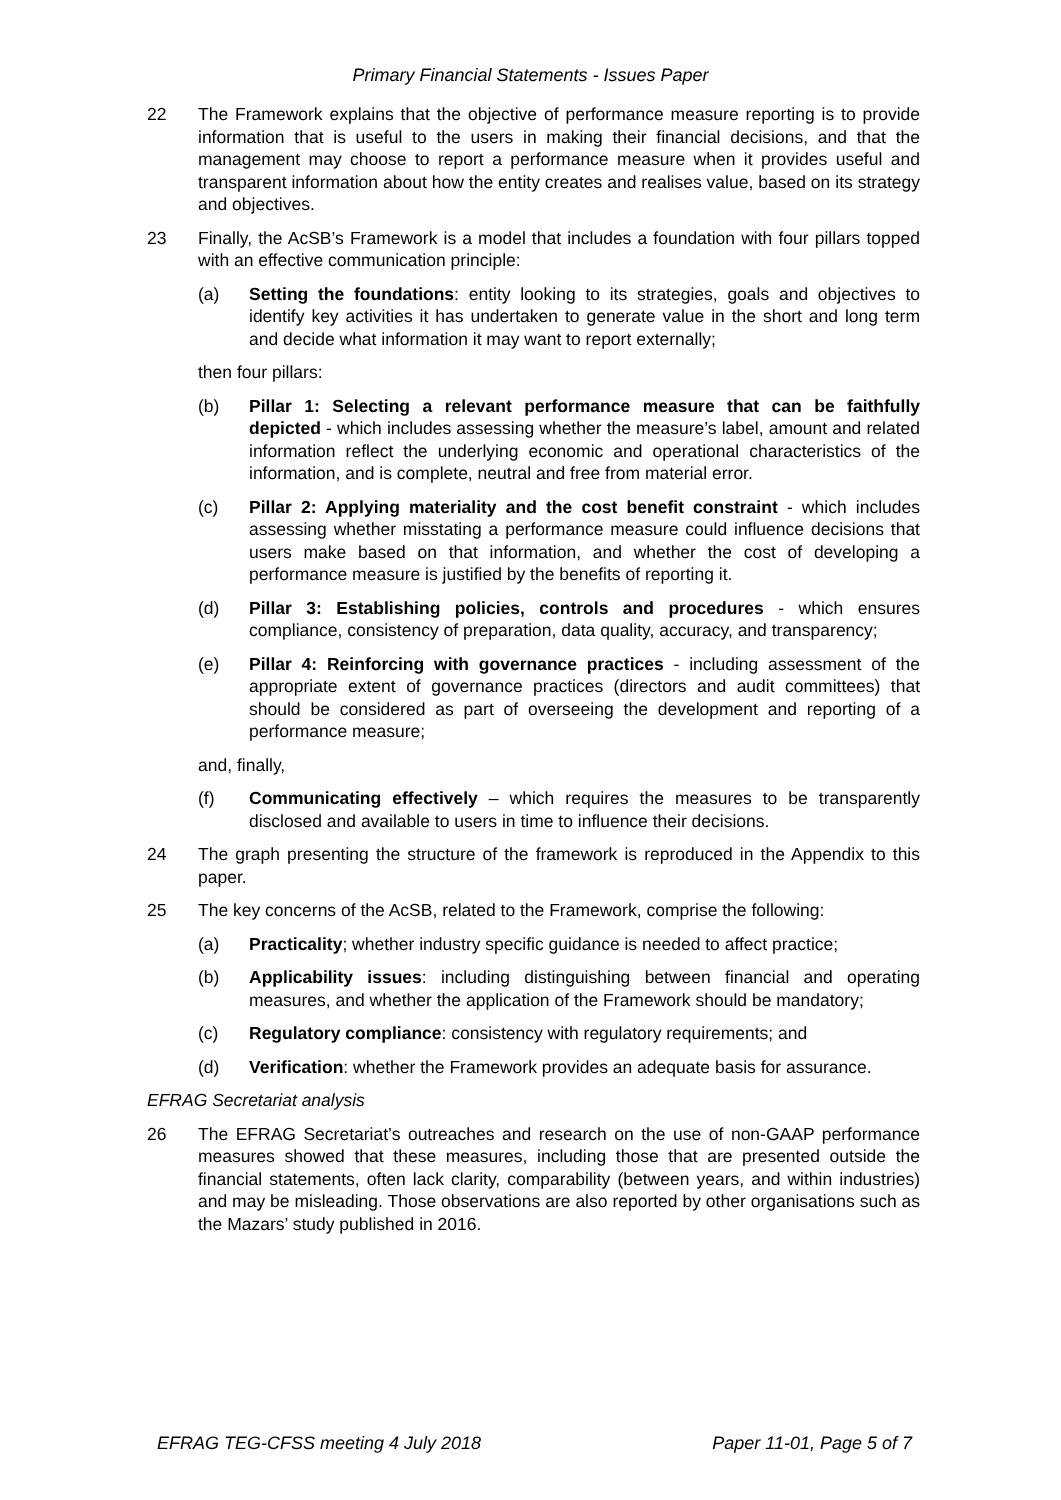Primary Financial Statements - Issues Paper
22 The Framework explains that the objective of performance measure reporting is to provide information that is useful to the users in making their financial decisions, and that the management may choose to report a performance measure when it provides useful and transparent information about how the entity creates and realises value, based on its strategy and objectives.
23 Finally, the AcSB’s Framework is a model that includes a foundation with four pillars topped with an effective communication principle:
(a) Setting the foundations: entity looking to its strategies, goals and objectives to identify key activities it has undertaken to generate value in the short and long term and decide what information it may want to report externally;
then four pillars:
(b) Pillar 1: Selecting a relevant performance measure that can be faithfully depicted - which includes assessing whether the measure’s label, amount and related information reflect the underlying economic and operational characteristics of the information, and is complete, neutral and free from material error.
(c) Pillar 2: Applying materiality and the cost benefit constraint - which includes assessing whether misstating a performance measure could influence decisions that users make based on that information, and whether the cost of developing a performance measure is justified by the benefits of reporting it.
(d) Pillar 3: Establishing policies, controls and procedures - which ensures compliance, consistency of preparation, data quality, accuracy, and transparency;
(e) Pillar 4: Reinforcing with governance practices - including assessment of the appropriate extent of governance practices (directors and audit committees) that should be considered as part of overseeing the development and reporting of a performance measure;
and, finally,
(f) Communicating effectively – which requires the measures to be transparently disclosed and available to users in time to influence their decisions.
24 The graph presenting the structure of the framework is reproduced in the Appendix to this paper.
25 The key concerns of the AcSB, related to the Framework, comprise the following:
(a) Practicality; whether industry specific guidance is needed to affect practice;
(b) Applicability issues: including distinguishing between financial and operating measures, and whether the application of the Framework should be mandatory;
(c) Regulatory compliance: consistency with regulatory requirements; and
(d) Verification: whether the Framework provides an adequate basis for assurance.
EFRAG Secretariat analysis
26 The EFRAG Secretariat’s outreaches and research on the use of non-GAAP performance measures showed that these measures, including those that are presented outside the financial statements, often lack clarity, comparability (between years, and within industries) and may be misleading. Those observations are also reported by other organisations such as the Mazars’ study published in 2016.
EFRAG TEG-CFSS meeting 4 July 2018 Paper 11-01, Page 5 of 7